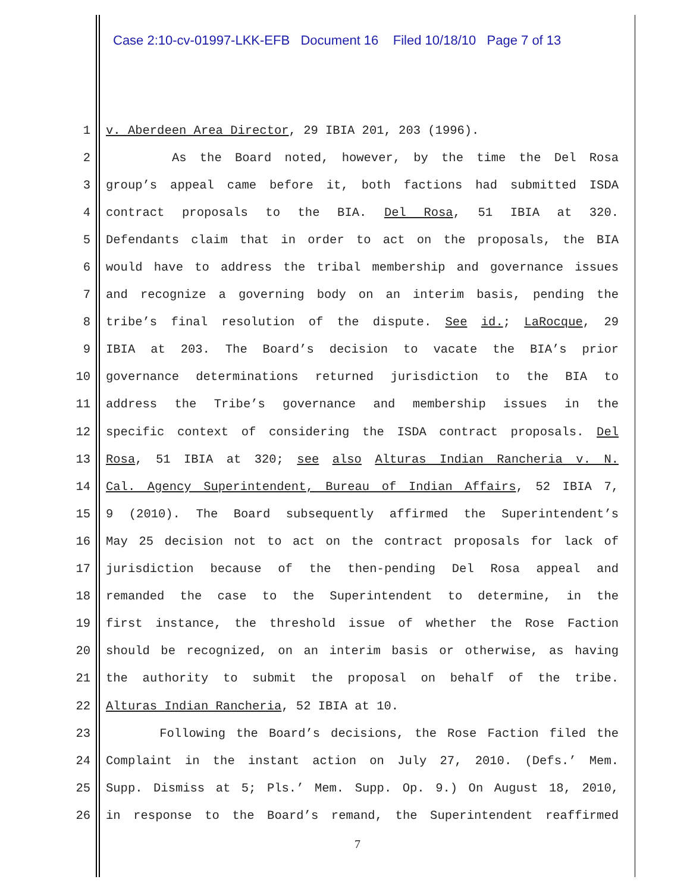Case 2:10-cv-01997-LKK-EFB Document 16 Filed 10/18/10 Page 7 of 13
1 v. Aberdeen Area Director, 29 IBIA 201, 203 (1996).
2 As the Board noted, however, by the time the Del Rosa
3 group’s appeal came before it, both factions had submitted ISDA
4 contract proposals to the BIA. Del Rosa, 51 IBIA at 320.
5 Defendants claim that in order to act on the proposals, the BIA
6 would have to address the tribal membership and governance issues
7 and recognize a governing body on an interim basis, pending the
8 tribe’s final resolution of the dispute. See id.; LaRocque, 29
9 IBIA at 203. The Board’s decision to vacate the BIA’s prior
10 governance determinations returned jurisdiction to the BIA to
11 address the Tribe’s governance and membership issues in the
12 specific context of considering the ISDA contract proposals. Del
13 Rosa, 51 IBIA at 320; see also Alturas Indian Rancheria v. N.
14 Cal. Agency Superintendent, Bureau of Indian Affairs, 52 IBIA 7,
15 9 (2010). The Board subsequently affirmed the Superintendent’s
16 May 25 decision not to act on the contract proposals for lack of
17 jurisdiction because of the then-pending Del Rosa appeal and
18 remanded the case to the Superintendent to determine, in the
19 first instance, the threshold issue of whether the Rose Faction
20 should be recognized, on an interim basis or otherwise, as having
21 the authority to submit the proposal on behalf of the tribe.
22 Alturas Indian Rancheria, 52 IBIA at 10.
23 Following the Board’s decisions, the Rose Faction filed the
24 Complaint in the instant action on July 27, 2010. (Defs.’ Mem.
25 Supp. Dismiss at 5; Pls.’ Mem. Supp. Op. 9.) On August 18, 2010,
26 in response to the Board’s remand, the Superintendent reaffirmed
7